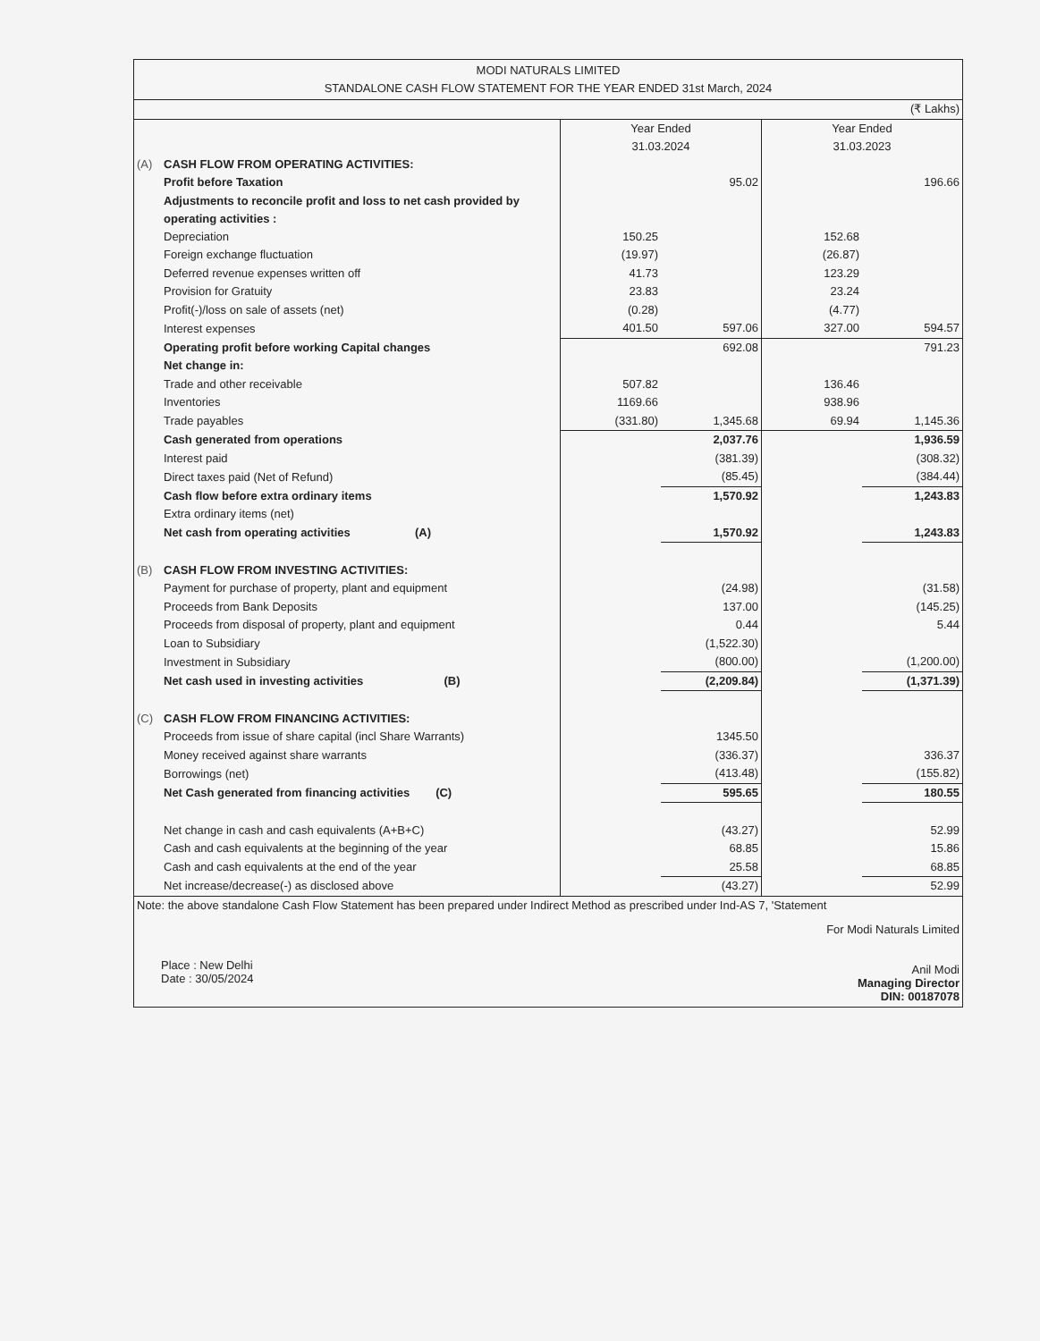MODI NATURALS LIMITED
STANDALONE CASH FLOW STATEMENT FOR THE YEAR ENDED 31st March, 2024
| (₹ Lakhs) | | | | | |
| | | Year Ended 31.03.2024 | | Year Ended 31.03.2023 | |
| (A) | CASH FLOW FROM OPERATING ACTIVITIES: | | | | |
| | Profit before Taxation | | 95.02 | | 196.66 |
| | Adjustments to reconcile profit and loss to net cash provided by operating activities : | | | | |
| | Depreciation | 150.25 | | 152.68 | |
| | Foreign exchange fluctuation | (19.97) | | (26.87) | |
| | Deferred revenue expenses written off | 41.73 | | 123.29 | |
| | Provision for Gratuity | 23.83 | | 23.24 | |
| | Profit(-)/loss on sale of assets (net) | (0.28) | | (4.77) | |
| | Interest expenses | 401.50 | 597.06 | 327.00 | 594.57 |
| | Operating profit before working Capital changes | | 692.08 | | 791.23 |
| | Net change in: | | | | |
| | Trade and other receivable | 507.82 | | 136.46 | |
| | Inventories | 1169.66 | | 938.96 | |
| | Trade payables | (331.80) | 1,345.68 | 69.94 | 1,145.36 |
| | Cash generated from operations | | 2,037.76 | | 1,936.59 |
| | Interest paid | | (381.39) | | (308.32) |
| | Direct taxes paid (Net of Refund) | | (85.45) | | (384.44) |
| | Cash flow before extra ordinary items | | 1,570.92 | | 1,243.83 |
| | Extra ordinary items (net) | | | | |
| | Net cash from operating activities (A) | | 1,570.92 | | 1,243.83 |
| (B) | CASH FLOW FROM INVESTING ACTIVITIES: | | | | |
| | Payment for purchase of property, plant and equipment | | (24.98) | | (31.58) |
| | Proceeds from Bank Deposits | | 137.00 | | (145.25) |
| | Proceeds from disposal of property, plant and equipment | | 0.44 | | 5.44 |
| | Loan to Subsidiary | | (1,522.30) | | |
| | Investment in Subsidiary | | (800.00) | | (1,200.00) |
| | Net cash used in investing activities (B) | | (2,209.84) | | (1,371.39) |
| (C) | CASH FLOW FROM FINANCING ACTIVITIES: | | | | |
| | Proceeds from issue of share capital (incl Share Warrants) | | 1345.50 | | |
| | Money received against share warrants | | (336.37) | | 336.37 |
| | Borrowings (net) | | (413.48) | | (155.82) |
| | Net Cash generated from financing activities (C) | | 595.65 | | 180.55 |
| | Net change in cash and cash equivalents (A+B+C) | | (43.27) | | 52.99 |
| | Cash and cash equivalents at the beginning of the year | | 68.85 | | 15.86 |
| | Cash and cash equivalents at the end of the year | | 25.58 | | 68.85 |
| | Net increase/decrease(-) as disclosed above | | (43.27) | | 52.99 |
Note: the above standalone Cash Flow Statement has been prepared under Indirect Method as prescribed under Ind-AS 7, 'Statement
Place : New Delhi
Date : 30/05/2024
For Modi Naturals Limited
Anil Modi
Managing Director
DIN: 00187078